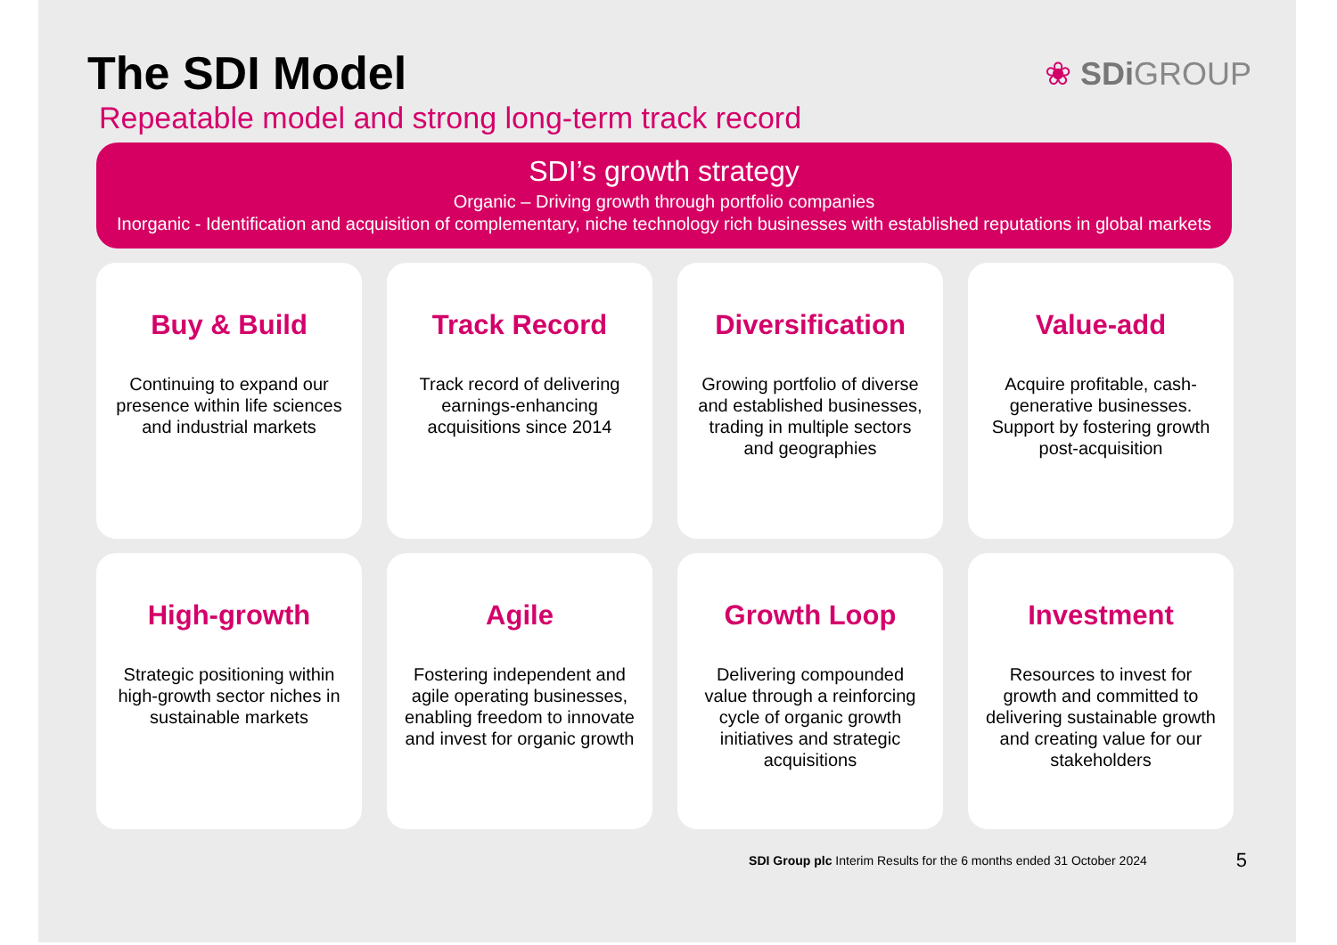The SDI Model
❀ SDi GROUP
Repeatable model and strong long-term track record
SDI’s growth strategy
Organic – Driving growth through portfolio companies
Inorganic - Identification and acquisition of complementary, niche technology rich businesses with established reputations in global markets
Buy & Build
Continuing to expand our presence within life sciences and industrial markets
Track Record
Track record of delivering earnings-enhancing acquisitions since 2014
Diversification
Growing portfolio of diverse and established businesses, trading in multiple sectors and geographies
Value-add
Acquire profitable, cash-generative businesses. Support by fostering growth post-acquisition
High-growth
Strategic positioning within high-growth sector niches in sustainable markets
Agile
Fostering independent and agile operating businesses, enabling freedom to innovate and invest for organic growth
Growth Loop
Delivering compounded value through a reinforcing cycle of organic growth initiatives and strategic acquisitions
Investment
Resources to invest for growth and committed to delivering sustainable growth and creating value for our stakeholders
SDI Group plc Interim Results for the 6 months ended 31 October 2024 5